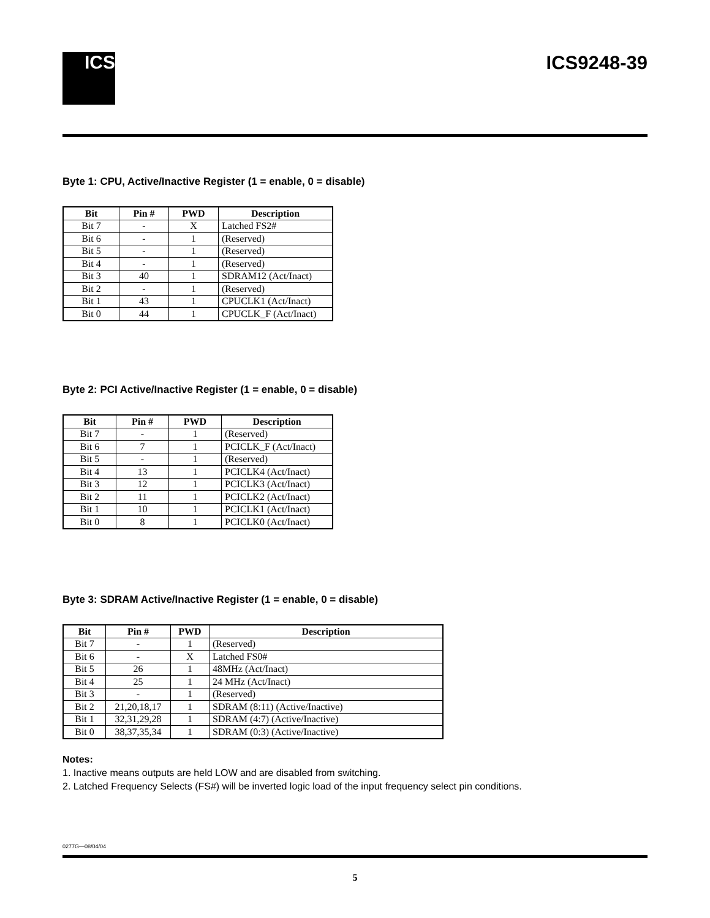ICS
ICS9248-39
Byte 1: CPU, Active/Inactive Register (1 = enable, 0 = disable)
| Bit | Pin # | PWD | Description |
| --- | --- | --- | --- |
| Bit 7 | - | X | Latched FS2# |
| Bit 6 | - | 1 | (Reserved) |
| Bit 5 | - | 1 | (Reserved) |
| Bit 4 | - | 1 | (Reserved) |
| Bit 3 | 40 | 1 | SDRAM12 (Act/Inact) |
| Bit 2 | - | 1 | (Reserved) |
| Bit 1 | 43 | 1 | CPUCLK1 (Act/Inact) |
| Bit 0 | 44 | 1 | CPUCLK_F (Act/Inact) |
Byte 2: PCI Active/Inactive Register (1 = enable, 0 = disable)
| Bit | Pin # | PWD | Description |
| --- | --- | --- | --- |
| Bit 7 | - | 1 | (Reserved) |
| Bit 6 | 7 | 1 | PCICLK_F (Act/Inact) |
| Bit 5 | - | 1 | (Reserved) |
| Bit 4 | 13 | 1 | PCICLK4 (Act/Inact) |
| Bit 3 | 12 | 1 | PCICLK3 (Act/Inact) |
| Bit 2 | 11 | 1 | PCICLK2 (Act/Inact) |
| Bit 1 | 10 | 1 | PCICLK1 (Act/Inact) |
| Bit 0 | 8 | 1 | PCICLK0 (Act/Inact) |
Byte 3: SDRAM Active/Inactive Register (1 = enable, 0 = disable)
| Bit | Pin # | PWD | Description |
| --- | --- | --- | --- |
| Bit 7 | - | 1 | (Reserved) |
| Bit 6 | - | X | Latched FS0# |
| Bit 5 | 26 | 1 | 48MHz (Act/Inact) |
| Bit 4 | 25 | 1 | 24 MHz (Act/Inact) |
| Bit 3 | - | 1 | (Reserved) |
| Bit 2 | 21,20,18,17 | 1 | SDRAM (8:11) (Active/Inactive) |
| Bit 1 | 32,31,29,28 | 1 | SDRAM (4:7) (Active/Inactive) |
| Bit 0 | 38,37,35,34 | 1 | SDRAM (0:3) (Active/Inactive) |
Notes:
1. Inactive means outputs are held LOW and are disabled from switching.
2. Latched Frequency Selects (FS#) will be inverted logic load of the input frequency select pin conditions.
0277G—08/04/04
5